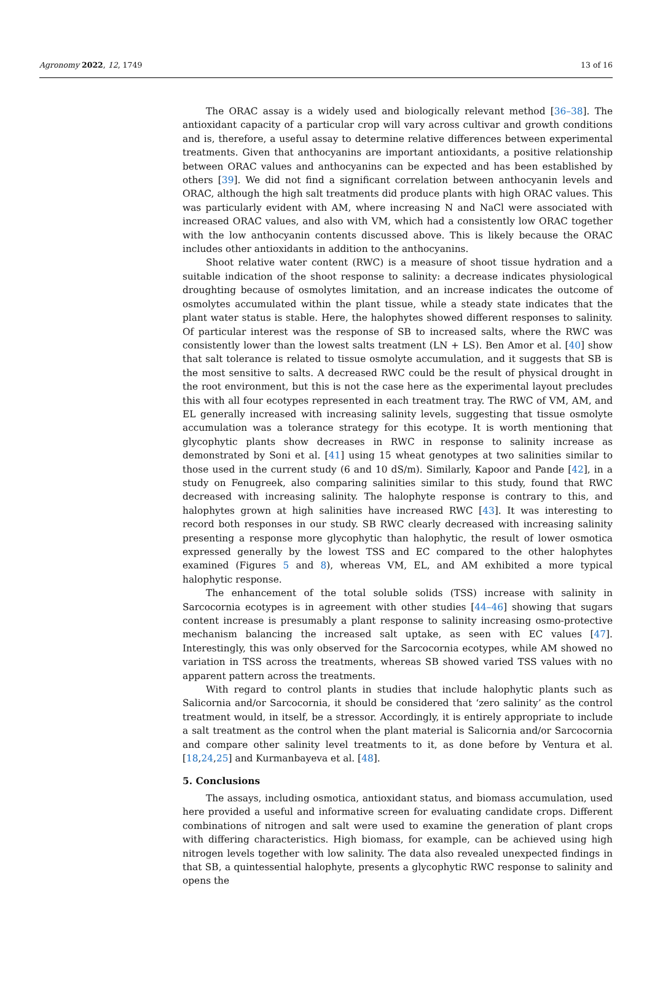Agronomy 2022, 12, 1749 13 of 16
The ORAC assay is a widely used and biologically relevant method [36–38]. The antioxidant capacity of a particular crop will vary across cultivar and growth conditions and is, therefore, a useful assay to determine relative differences between experimental treatments. Given that anthocyanins are important antioxidants, a positive relationship between ORAC values and anthocyanins can be expected and has been established by others [39]. We did not find a significant correlation between anthocyanin levels and ORAC, although the high salt treatments did produce plants with high ORAC values. This was particularly evident with AM, where increasing N and NaCl were associated with increased ORAC values, and also with VM, which had a consistently low ORAC together with the low anthocyanin contents discussed above. This is likely because the ORAC includes other antioxidants in addition to the anthocyanins.
Shoot relative water content (RWC) is a measure of shoot tissue hydration and a suitable indication of the shoot response to salinity: a decrease indicates physiological droughting because of osmolytes limitation, and an increase indicates the outcome of osmolytes accumulated within the plant tissue, while a steady state indicates that the plant water status is stable. Here, the halophytes showed different responses to salinity. Of particular interest was the response of SB to increased salts, where the RWC was consistently lower than the lowest salts treatment (LN + LS). Ben Amor et al. [40] show that salt tolerance is related to tissue osmolyte accumulation, and it suggests that SB is the most sensitive to salts. A decreased RWC could be the result of physical drought in the root environment, but this is not the case here as the experimental layout precludes this with all four ecotypes represented in each treatment tray. The RWC of VM, AM, and EL generally increased with increasing salinity levels, suggesting that tissue osmolyte accumulation was a tolerance strategy for this ecotype. It is worth mentioning that glycophytic plants show decreases in RWC in response to salinity increase as demonstrated by Soni et al. [41] using 15 wheat genotypes at two salinities similar to those used in the current study (6 and 10 dS/m). Similarly, Kapoor and Pande [42], in a study on Fenugreek, also comparing salinities similar to this study, found that RWC decreased with increasing salinity. The halophyte response is contrary to this, and halophytes grown at high salinities have increased RWC [43]. It was interesting to record both responses in our study. SB RWC clearly decreased with increasing salinity presenting a response more glycophytic than halophytic, the result of lower osmotica expressed generally by the lowest TSS and EC compared to the other halophytes examined (Figures 5 and 8), whereas VM, EL, and AM exhibited a more typical halophytic response.
The enhancement of the total soluble solids (TSS) increase with salinity in Sarcocornia ecotypes is in agreement with other studies [44–46] showing that sugars content increase is presumably a plant response to salinity increasing osmo-protective mechanism balancing the increased salt uptake, as seen with EC values [47]. Interestingly, this was only observed for the Sarcocornia ecotypes, while AM showed no variation in TSS across the treatments, whereas SB showed varied TSS values with no apparent pattern across the treatments.
With regard to control plants in studies that include halophytic plants such as Salicornia and/or Sarcocornia, it should be considered that ‘zero salinity’ as the control treatment would, in itself, be a stressor. Accordingly, it is entirely appropriate to include a salt treatment as the control when the plant material is Salicornia and/or Sarcocornia and compare other salinity level treatments to it, as done before by Ventura et al. [18,24,25] and Kurmanbayeva et al. [48].
5. Conclusions
The assays, including osmotica, antioxidant status, and biomass accumulation, used here provided a useful and informative screen for evaluating candidate crops. Different combinations of nitrogen and salt were used to examine the generation of plant crops with differing characteristics. High biomass, for example, can be achieved using high nitrogen levels together with low salinity. The data also revealed unexpected findings in that SB, a quintessential halophyte, presents a glycophytic RWC response to salinity and opens the